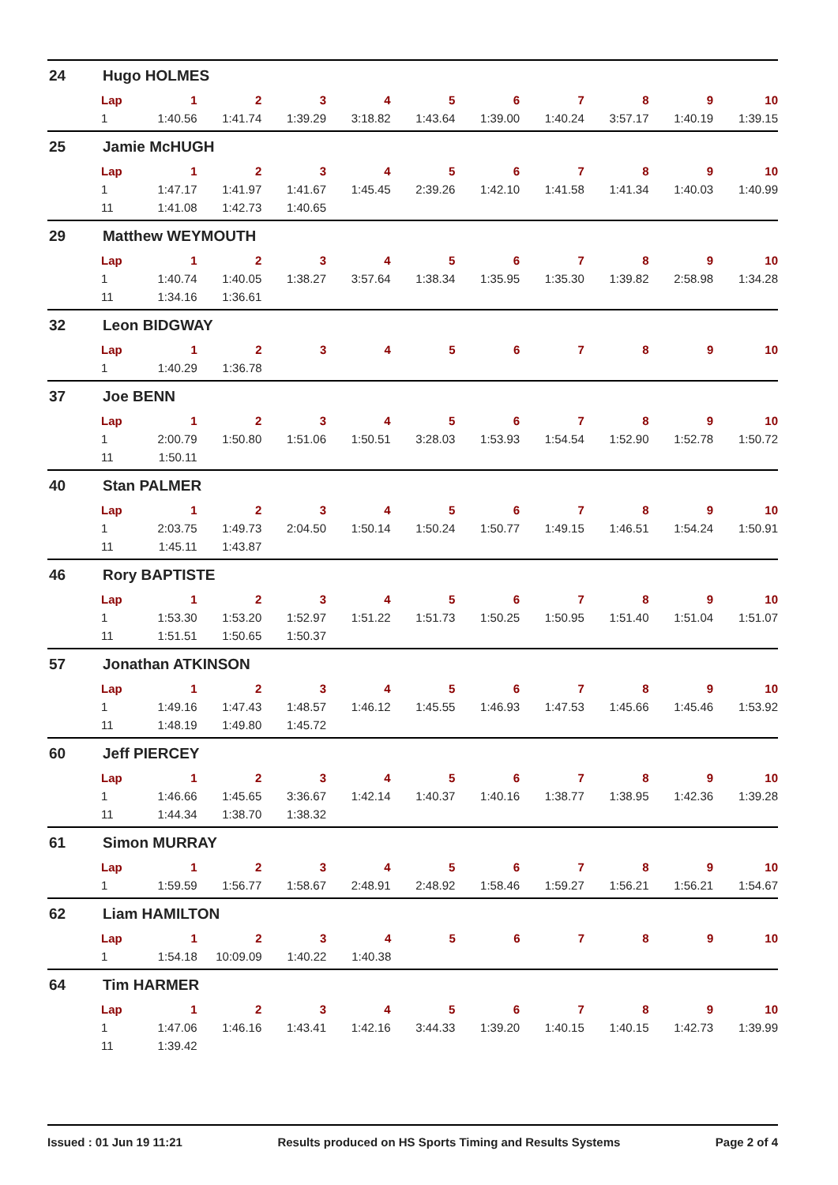24 Hugo HOLMES
| Lap | 1 | 2 | 3 | 4 | 5 | 6 | 7 | 8 | 9 | 10 |
| --- | --- | --- | --- | --- | --- | --- | --- | --- | --- | --- |
| 1 | 1:40.56 | 1:41.74 | 1:39.29 | 3:18.82 | 1:43.64 | 1:39.00 | 1:40.24 | 3:57.17 | 1:40.19 | 1:39.15 |
25 Jamie McHUGH
| Lap | 1 | 2 | 3 | 4 | 5 | 6 | 7 | 8 | 9 | 10 |
| --- | --- | --- | --- | --- | --- | --- | --- | --- | --- | --- |
| 1 | 1:47.17 | 1:41.97 | 1:41.67 | 1:45.45 | 2:39.26 | 1:42.10 | 1:41.58 | 1:41.34 | 1:40.03 | 1:40.99 |
| 11 | 1:41.08 | 1:42.73 | 1:40.65 | | | | | | | |
29 Matthew WEYMOUTH
| Lap | 1 | 2 | 3 | 4 | 5 | 6 | 7 | 8 | 9 | 10 |
| --- | --- | --- | --- | --- | --- | --- | --- | --- | --- | --- |
| 1 | 1:40.74 | 1:40.05 | 1:38.27 | 3:57.64 | 1:38.34 | 1:35.95 | 1:35.30 | 1:39.82 | 2:58.98 | 1:34.28 |
| 11 | 1:34.16 | 1:36.61 | | | | | | | | |
32 Leon BIDGWAY
| Lap | 1 | 2 | 3 | 4 | 5 | 6 | 7 | 8 | 9 | 10 |
| --- | --- | --- | --- | --- | --- | --- | --- | --- | --- | --- |
| 1 | 1:40.29 | 1:36.78 | | | | | | | | |
37 Joe BENN
| Lap | 1 | 2 | 3 | 4 | 5 | 6 | 7 | 8 | 9 | 10 |
| --- | --- | --- | --- | --- | --- | --- | --- | --- | --- | --- |
| 1 | 2:00.79 | 1:50.80 | 1:51.06 | 1:50.51 | 3:28.03 | 1:53.93 | 1:54.54 | 1:52.90 | 1:52.78 | 1:50.72 |
| 11 | 1:50.11 | | | | | | | | | |
40 Stan PALMER
| Lap | 1 | 2 | 3 | 4 | 5 | 6 | 7 | 8 | 9 | 10 |
| --- | --- | --- | --- | --- | --- | --- | --- | --- | --- | --- |
| 1 | 2:03.75 | 1:49.73 | 2:04.50 | 1:50.14 | 1:50.24 | 1:50.77 | 1:49.15 | 1:46.51 | 1:54.24 | 1:50.91 |
| 11 | 1:45.11 | 1:43.87 | | | | | | | | |
46 Rory BAPTISTE
| Lap | 1 | 2 | 3 | 4 | 5 | 6 | 7 | 8 | 9 | 10 |
| --- | --- | --- | --- | --- | --- | --- | --- | --- | --- | --- |
| 1 | 1:53.30 | 1:53.20 | 1:52.97 | 1:51.22 | 1:51.73 | 1:50.25 | 1:50.95 | 1:51.40 | 1:51.04 | 1:51.07 |
| 11 | 1:51.51 | 1:50.65 | 1:50.37 | | | | | | | |
57 Jonathan ATKINSON
| Lap | 1 | 2 | 3 | 4 | 5 | 6 | 7 | 8 | 9 | 10 |
| --- | --- | --- | --- | --- | --- | --- | --- | --- | --- | --- |
| 1 | 1:49.16 | 1:47.43 | 1:48.57 | 1:46.12 | 1:45.55 | 1:46.93 | 1:47.53 | 1:45.66 | 1:45.46 | 1:53.92 |
| 11 | 1:48.19 | 1:49.80 | 1:45.72 | | | | | | | |
60 Jeff PIERCEY
| Lap | 1 | 2 | 3 | 4 | 5 | 6 | 7 | 8 | 9 | 10 |
| --- | --- | --- | --- | --- | --- | --- | --- | --- | --- | --- |
| 1 | 1:46.66 | 1:45.65 | 3:36.67 | 1:42.14 | 1:40.37 | 1:40.16 | 1:38.77 | 1:38.95 | 1:42.36 | 1:39.28 |
| 11 | 1:44.34 | 1:38.70 | 1:38.32 | | | | | | | |
61 Simon MURRAY
| Lap | 1 | 2 | 3 | 4 | 5 | 6 | 7 | 8 | 9 | 10 |
| --- | --- | --- | --- | --- | --- | --- | --- | --- | --- | --- |
| 1 | 1:59.59 | 1:56.77 | 1:58.67 | 2:48.91 | 2:48.92 | 1:58.46 | 1:59.27 | 1:56.21 | 1:56.21 | 1:54.67 |
62 Liam HAMILTON
| Lap | 1 | 2 | 3 | 4 | 5 | 6 | 7 | 8 | 9 | 10 |
| --- | --- | --- | --- | --- | --- | --- | --- | --- | --- | --- |
| 1 | 1:54.18 | 10:09.09 | 1:40.22 | 1:40.38 | | | | | | |
64 Tim HARMER
| Lap | 1 | 2 | 3 | 4 | 5 | 6 | 7 | 8 | 9 | 10 |
| --- | --- | --- | --- | --- | --- | --- | --- | --- | --- | --- |
| 1 | 1:47.06 | 1:46.16 | 1:43.41 | 1:42.16 | 3:44.33 | 1:39.20 | 1:40.15 | 1:40.15 | 1:42.73 | 1:39.99 |
| 11 | 1:39.42 | | | | | | | | | |
Issued : 01 Jun 19 11:21 Results produced on HS Sports Timing and Results Systems Page 2 of 4